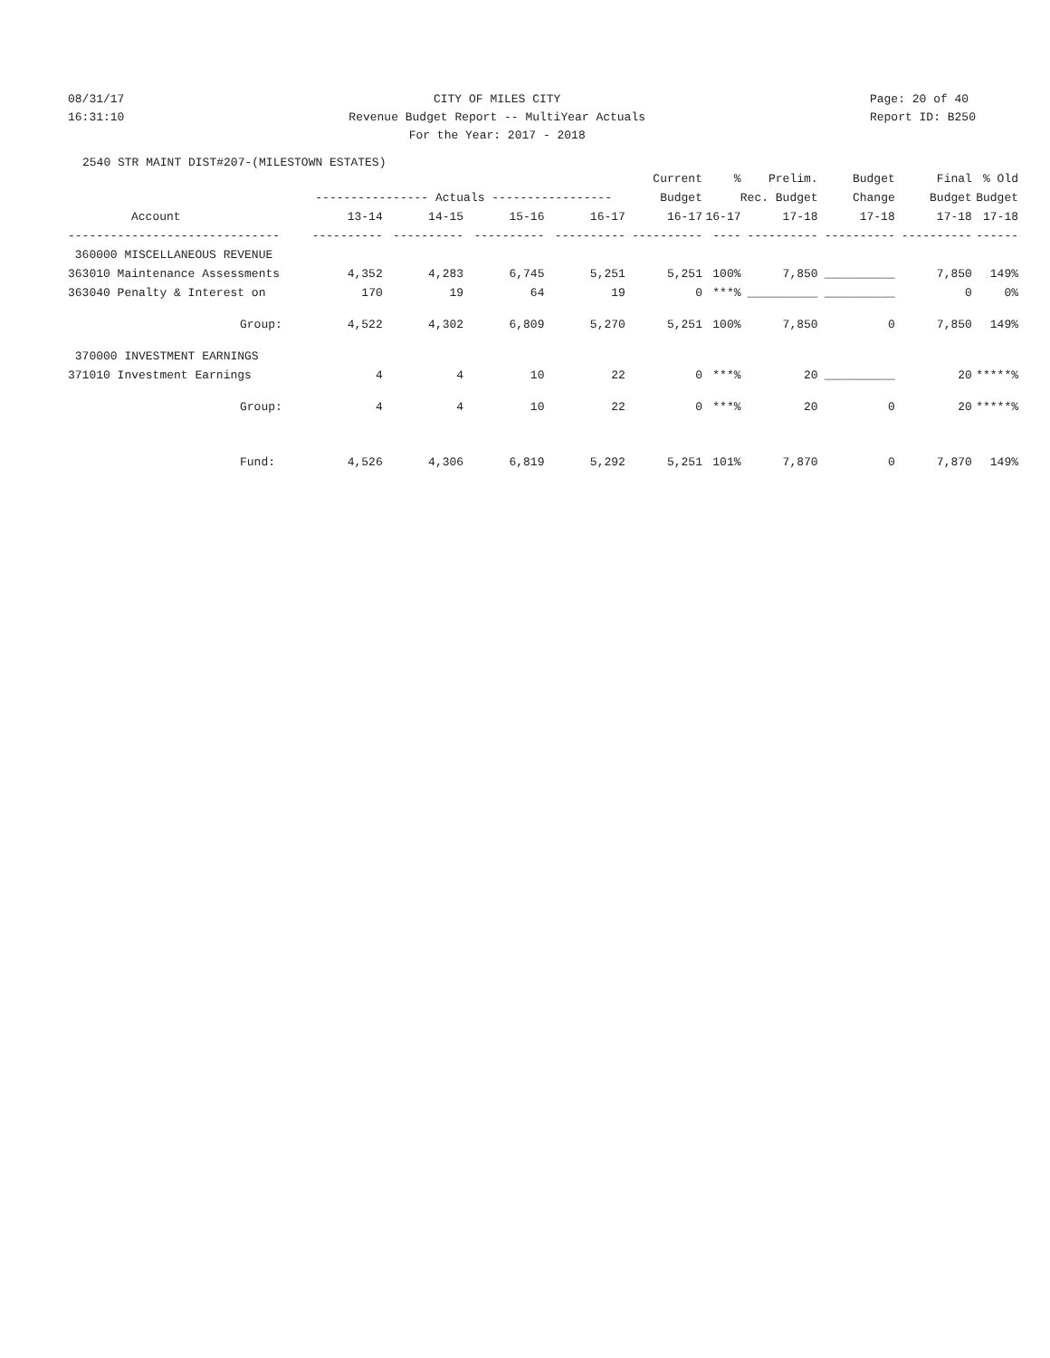08/31/17
16:31:10
CITY OF MILES CITY
Revenue Budget Report -- MultiYear Actuals
For the Year: 2017 - 2018
Page: 20 of 40
Report ID: B250
2540 STR MAINT DIST#207-(MILESTOWN ESTATES)
| | | | | | Current | % | Prelim. | Budget | Final | % Old |
| --- | --- | --- | --- | --- | --- | --- | --- | --- | --- | --- |
| | ---------------- Actuals ----------------- | | | | Budget | Rec. Budget | | Change | Budget | Budget |
| Account | 13-14 | 14-15 | 15-16 | 16-17 | 16-17 | 16-17 | 17-18 | 17-18 | 17-18 | 17-18 |
| ------------------------------ | ---------- | ---------- | ---------- | ---------- | ---------- | ---- | ---------- | ---------- | ---------- | ------ |
| 360000 MISCELLANEOUS REVENUE | | | | | | | | | | |
| 363010 Maintenance Assessments | 4,352 | 4,283 | 6,745 | 5,251 | 5,251 | 100% | 7,850 | __________ | 7,850 | 149% |
| 363040 Penalty & Interest on | 170 | 19 | 64 | 19 | 0 | ***% | __________ | __________ | 0 | 0% |
| Group: | 4,522 | 4,302 | 6,809 | 5,270 | 5,251 | 100% | 7,850 | 0 | 7,850 | 149% |
| 370000 INVESTMENT EARNINGS | | | | | | | | | | |
| 371010 Investment Earnings | 4 | 4 | 10 | 22 | 0 | ***% | 20 | __________ | 20 | *****% |
| Group: | 4 | 4 | 10 | 22 | 0 | ***% | 20 | 0 | 20 | *****% |
| Fund: | 4,526 | 4,306 | 6,819 | 5,292 | 5,251 | 101% | 7,870 | 0 | 7,870 | 149% |